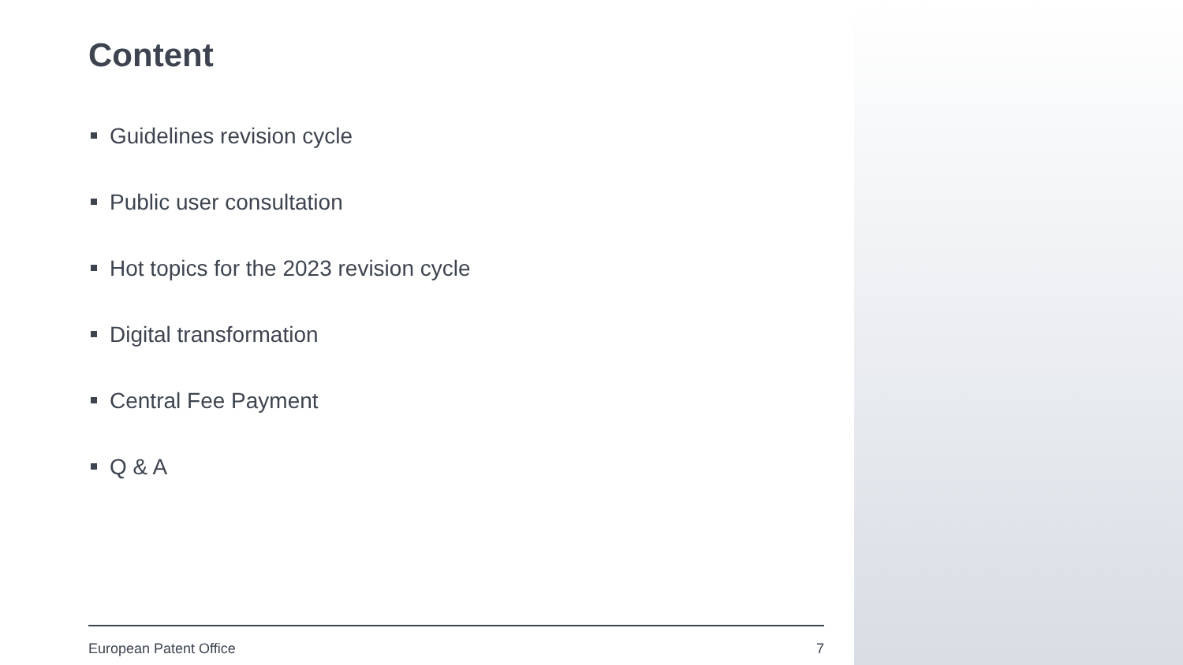Content
Guidelines revision cycle
Public user consultation
Hot topics for the 2023 revision cycle
Digital transformation
Central Fee Payment
Q & A
European Patent Office 7